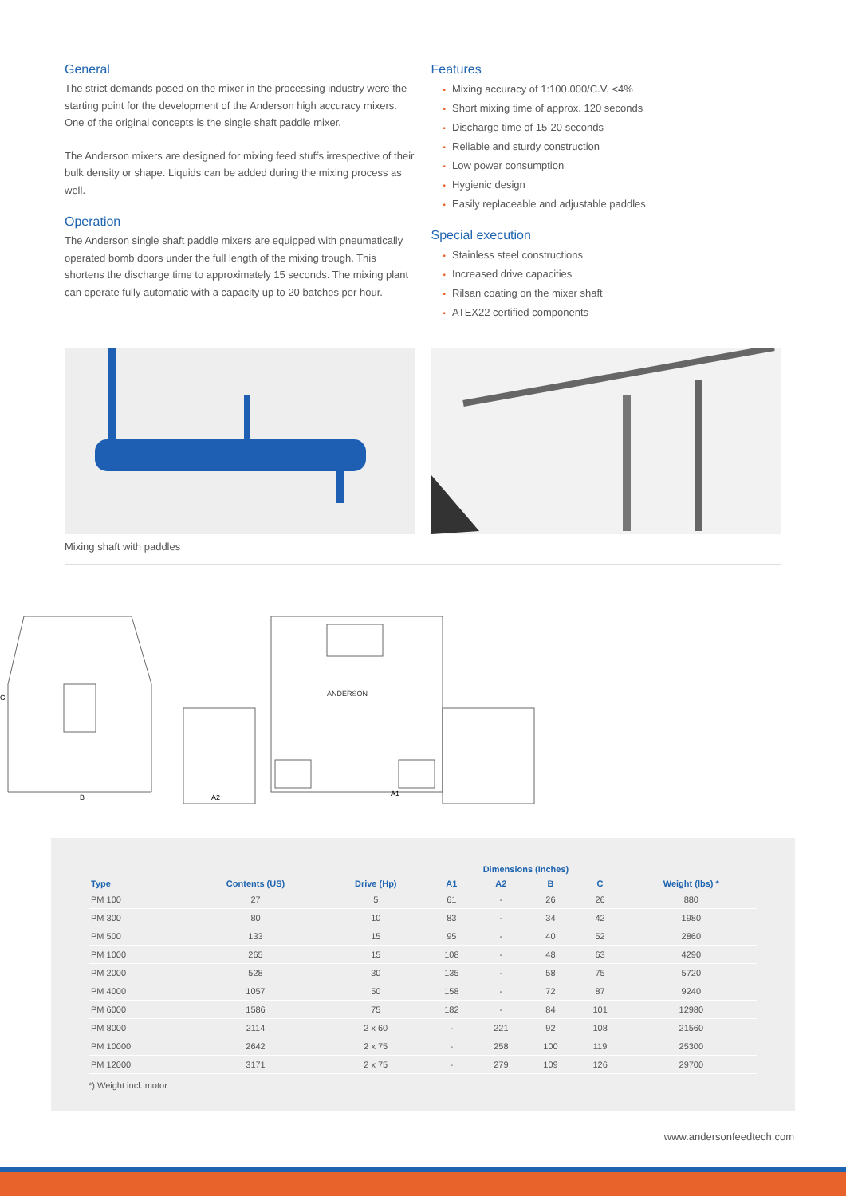General
The strict demands posed on the mixer in the processing industry were the starting point for the development of the Anderson high accuracy mixers. One of the original concepts is the single shaft paddle mixer.
The Anderson mixers are designed for mixing feed stuffs irrespective of their bulk density or shape. Liquids can be added during the mixing process as well.
Operation
The Anderson single shaft paddle mixers are equipped with pneumatically operated bomb doors under the full length of the mixing trough. This shortens the discharge time to approximately 15 seconds. The mixing plant can operate fully automatic with a capacity up to 20 batches per hour.
Features
• Mixing accuracy of 1:100.000/C.V. <4%
• Short mixing time of approx. 120 seconds
• Discharge time of 15-20 seconds
• Reliable and sturdy construction
• Low power consumption
• Hygienic design
• Easily replaceable and adjustable paddles
Special execution
• Stainless steel constructions
• Increased drive capacities
• Rilsan coating on the mixer shaft
• ATEX22 certified components
Mixing shaft with paddles
ANDERSON
B
A2
A1
C
| | | | Dimensions (Inches) | | | | |
| --- | --- | --- | --- | --- | --- | --- | --- |
| Type | Contents (US) | Drive (Hp) | A1 | A2 | B | C | Weight (lbs) * |
| PM 100 | 27 | 5 | 61 | - | 26 | 26 | 880 |
| PM 300 | 80 | 10 | 83 | - | 34 | 42 | 1980 |
| PM 500 | 133 | 15 | 95 | - | 40 | 52 | 2860 |
| PM 1000 | 265 | 15 | 108 | - | 48 | 63 | 4290 |
| PM 2000 | 528 | 30 | 135 | - | 58 | 75 | 5720 |
| PM 4000 | 1057 | 50 | 158 | - | 72 | 87 | 9240 |
| PM 6000 | 1586 | 75 | 182 | - | 84 | 101 | 12980 |
| PM 8000 | 2114 | 2 x 60 | - | 221 | 92 | 108 | 21560 |
| PM 10000 | 2642 | 2 x 75 | - | 258 | 100 | 119 | 25300 |
| PM 12000 | 3171 | 2 x 75 | - | 279 | 109 | 126 | 29700 |
*) Weight incl. motor
www.andersonfeedtech.com